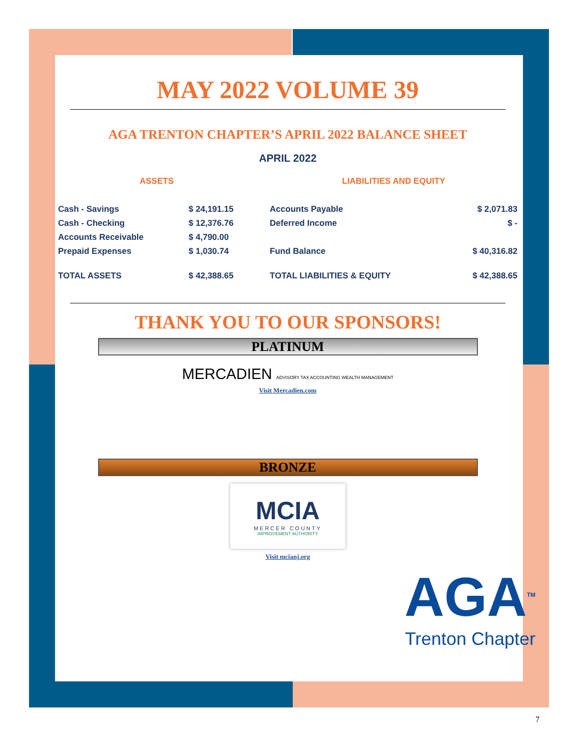MAY 2022 VOLUME 39
AGA TRENTON CHAPTER’S APRIL 2022 BALANCE SHEET
APRIL 2022
| ASSETS | | | LIABILITIES AND EQUITY | |
| --- | --- | --- | --- | --- |
| Cash - Savings | $ 24,191.15 | | Accounts Payable | $ 2,071.83 |
| Cash - Checking | $ 12,376.76 | | Deferred Income | $ - |
| Accounts Receivable | $ 4,790.00 | | | |
| Prepaid Expenses | $ 1,030.74 | | Fund Balance | $ 40,316.82 |
| TOTAL ASSETS | $ 42,388.65 | | TOTAL LIABILITIES & EQUITY | $ 42,388.65 |
THANK YOU TO OUR SPONSORS!
PLATINUM
MERCADIEN ADVISORY TAX ACCOUNTING WEALTH MANAGEMENT
Visit Mercadien.com
BRONZE
MCIA
MERCER COUNTY
IMPROVEMENT AUTHORITY
Visit mcianj.org
AGA<sup>TM</sup>
Trenton Chapter
7